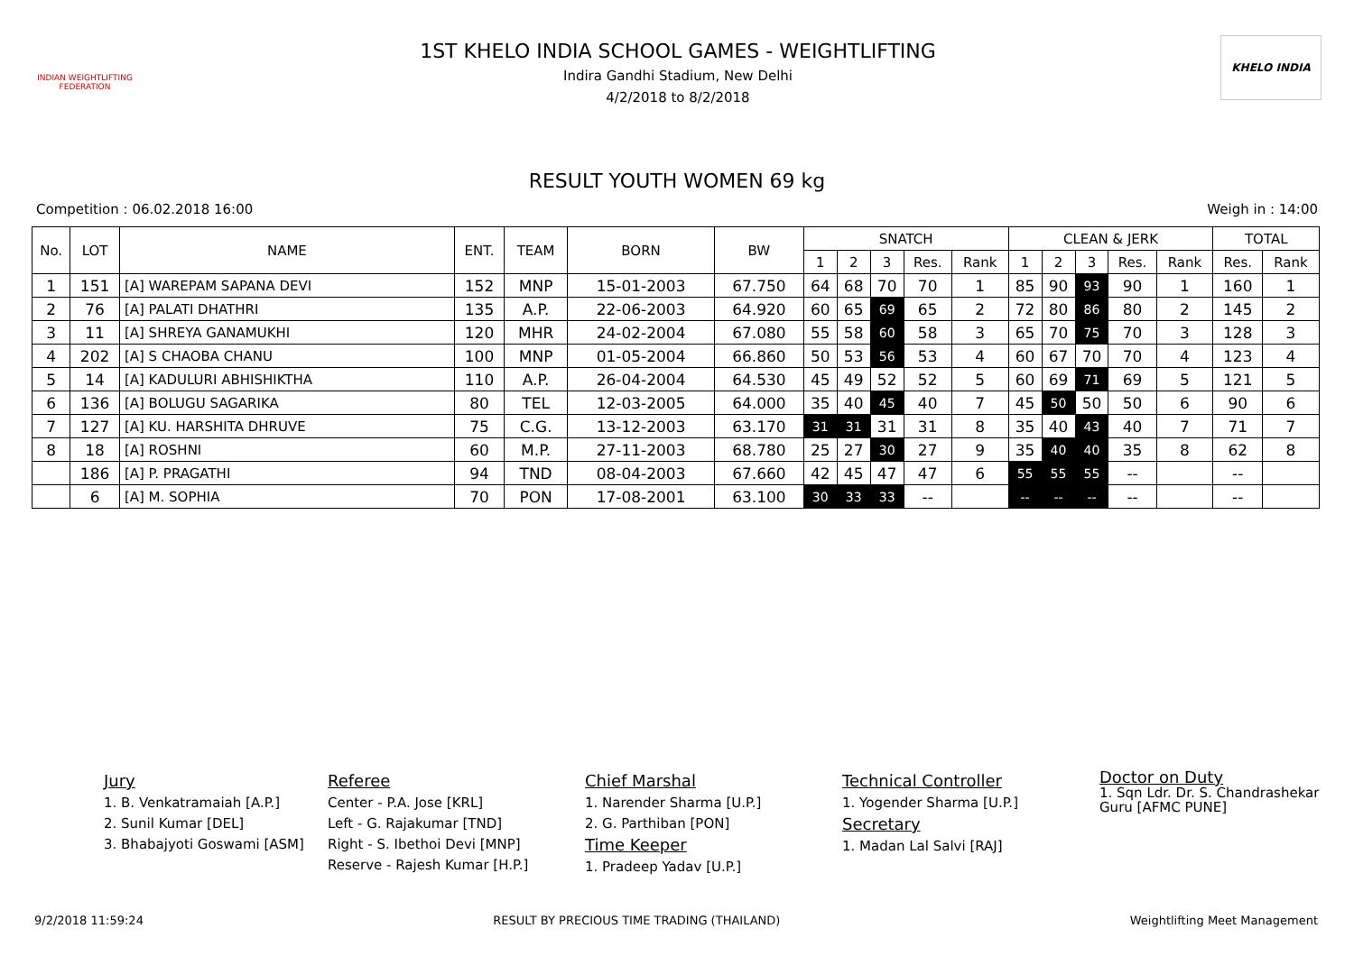INDIAN WEIGHTLIFTING FEDERATION
1ST KHELO INDIA SCHOOL GAMES - WEIGHTLIFTING
Indira Gandhi Stadium, New Delhi
4/2/2018 to 8/2/2018
KHELO INDIA
RESULT YOUTH WOMEN 69 kg
Competition : 06.02.2018 16:00 Weigh in : 14:00
| No. | LOT | NAME | ENT. | TEAM | BORN | BW | SNATCH | | | | | CLEAN & JERK | | | | | TOTAL | |
| --- | --- | --- | --- | --- | --- | --- | --- | --- | --- | --- | --- | --- | --- | --- | --- | --- | --- | --- |
| | | | | | | | 1 | 2 | 3 | Res. | Rank | 1 | 2 | 3 | Res. | Rank | Res. | Rank |
| 1 | 151 | [A] WAREPAM SAPANA DEVI | 152 | MNP | 15-01-2003 | 67.750 | 64 | 68 | 70 | 70 | 1 | 85 | 90 | 93 | 90 | 1 | 160 | 1 |
| 2 | 76 | [A] PALATI DHATHRI | 135 | A.P. | 22-06-2003 | 64.920 | 60 | 65 | 69 | 65 | 2 | 72 | 80 | 86 | 80 | 2 | 145 | 2 |
| 3 | 11 | [A] SHREYA GANAMUKHI | 120 | MHR | 24-02-2004 | 67.080 | 55 | 58 | 60 | 58 | 3 | 65 | 70 | 75 | 70 | 3 | 128 | 3 |
| 4 | 202 | [A] S CHAOBA CHANU | 100 | MNP | 01-05-2004 | 66.860 | 50 | 53 | 56 | 53 | 4 | 60 | 67 | 70 | 70 | 4 | 123 | 4 |
| 5 | 14 | [A] KADULURI ABHISHIKTHA | 110 | A.P. | 26-04-2004 | 64.530 | 45 | 49 | 52 | 52 | 5 | 60 | 69 | 71 | 69 | 5 | 121 | 5 |
| 6 | 136 | [A] BOLUGU SAGARIKA | 80 | TEL | 12-03-2005 | 64.000 | 35 | 40 | 45 | 40 | 7 | 45 | 50 | 50 | 50 | 6 | 90 | 6 |
| 7 | 127 | [A] KU. HARSHITA DHRUVE | 75 | C.G. | 13-12-2003 | 63.170 | 31 | 31 | 31 | 31 | 8 | 35 | 40 | 43 | 40 | 7 | 71 | 7 |
| 8 | 18 | [A] ROSHNI | 60 | M.P. | 27-11-2003 | 68.780 | 25 | 27 | 30 | 27 | 9 | 35 | 40 | 40 | 35 | 8 | 62 | 8 |
| | 186 | [A] P. PRAGATHI | 94 | TND | 08-04-2003 | 67.660 | 42 | 45 | 47 | 47 | 6 | 55 | 55 | 55 | -- | | -- | |
| | 6 | [A] M. SOPHIA | 70 | PON | 17-08-2001 | 63.100 | 30 | 33 | 33 | -- | | -- | -- | -- | -- | | -- | |
Jury
1. B. Venkatramaiah [A.P.]
2. Sunil Kumar [DEL]
3. Bhabajyoti Goswami [ASM]
Referee
Center - P.A. Jose [KRL]
Left - G. Rajakumar [TND]
Right - S. Ibethoi Devi [MNP]
Reserve - Rajesh Kumar [H.P.]
Chief Marshal
1. Narender Sharma [U.P.]
2. G. Parthiban [PON]
Time Keeper
1. Pradeep Yadav [U.P.]
Technical Controller
1. Yogender Sharma [U.P.]
Secretary
1. Madan Lal Salvi [RAJ]
Doctor on Duty
1. Sqn Ldr. Dr. S. Chandrashekar Guru [AFMC PUNE]
9/2/2018 11:59:24 RESULT BY PRECIOUS TIME TRADING (THAILAND) Weightlifting Meet Management